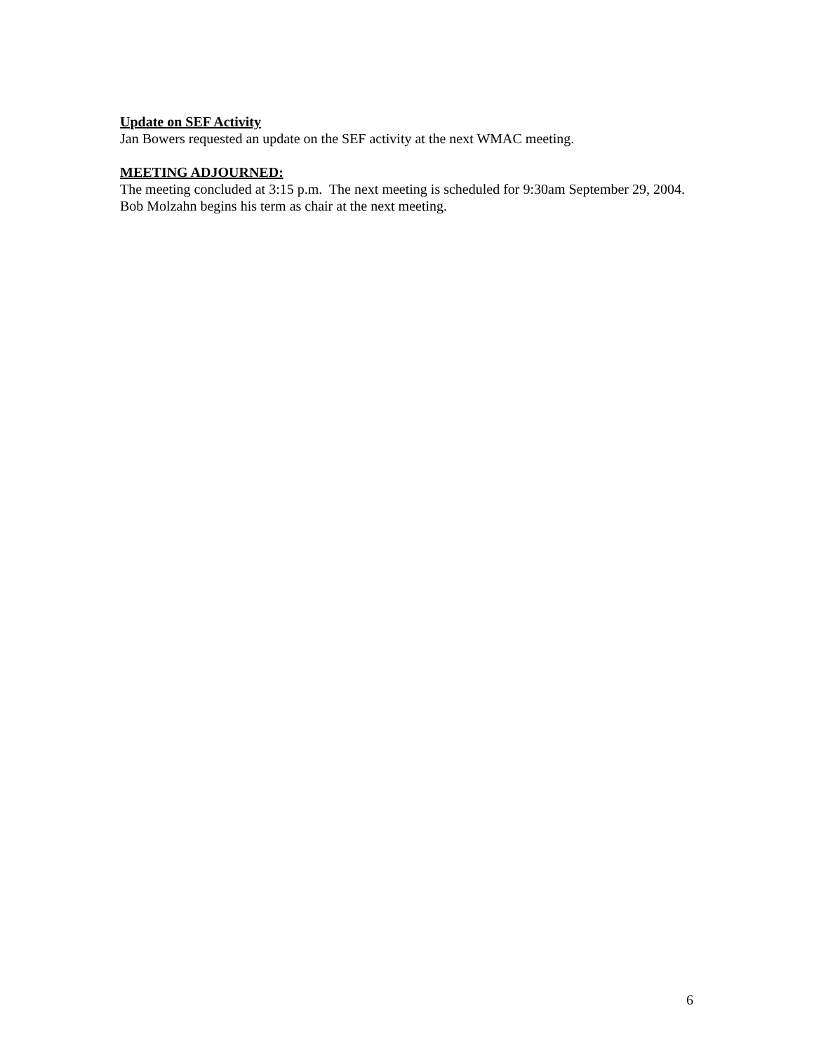Update on SEF Activity
Jan Bowers requested an update on the SEF activity at the next WMAC meeting.
MEETING ADJOURNED:
The meeting concluded at 3:15 p.m. The next meeting is scheduled for 9:30am September 29, 2004. Bob Molzahn begins his term as chair at the next meeting.
6